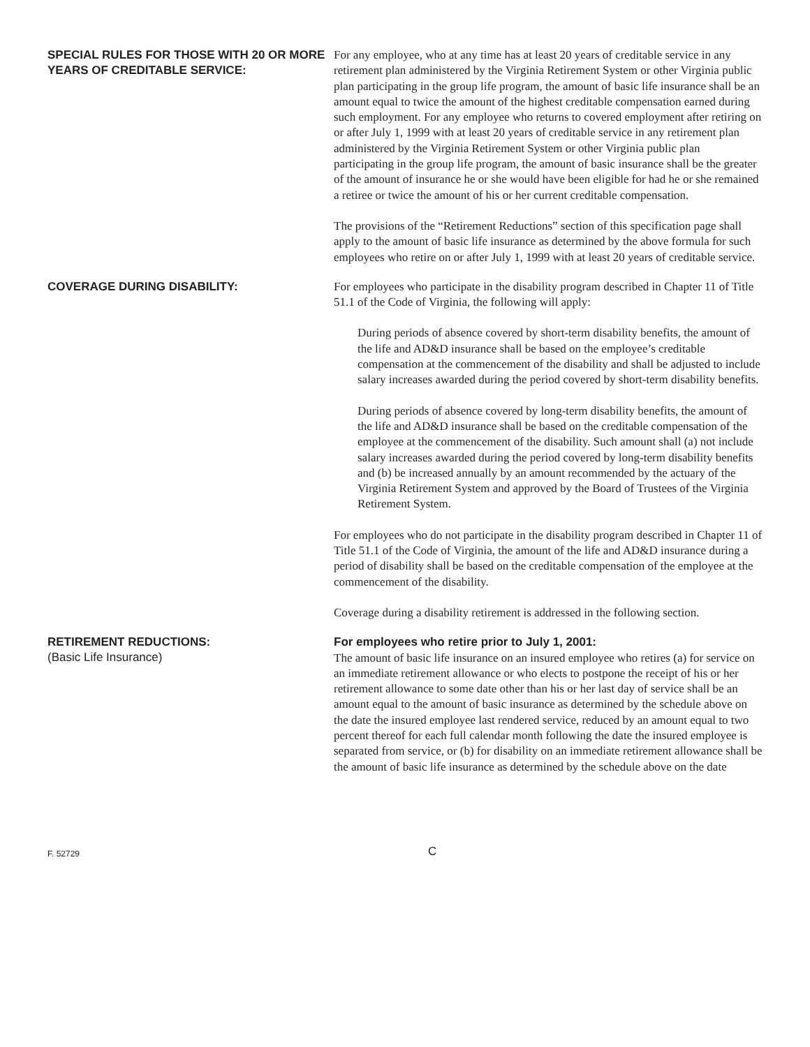SPECIAL RULES FOR THOSE WITH 20 OR MORE YEARS OF CREDITABLE SERVICE:
For any employee, who at any time has at least 20 years of creditable service in any retirement plan administered by the Virginia Retirement System or other Virginia public plan participating in the group life program, the amount of basic life insurance shall be an amount equal to twice the amount of the highest creditable compensation earned during such employment. For any employee who returns to covered employment after retiring on or after July 1, 1999 with at least 20 years of creditable service in any retirement plan administered by the Virginia Retirement System or other Virginia public plan participating in the group life program, the amount of basic insurance shall be the greater of the amount of insurance he or she would have been eligible for had he or she remained a retiree or twice the amount of his or her current creditable compensation.
The provisions of the “Retirement Reductions” section of this specification page shall apply to the amount of basic life insurance as determined by the above formula for such employees who retire on or after July 1, 1999 with at least 20 years of creditable service.
COVERAGE DURING DISABILITY:
For employees who participate in the disability program described in Chapter 11 of Title 51.1 of the Code of Virginia, the following will apply:
During periods of absence covered by short-term disability benefits, the amount of the life and AD&D insurance shall be based on the employee’s creditable compensation at the commencement of the disability and shall be adjusted to include salary increases awarded during the period covered by short-term disability benefits.
During periods of absence covered by long-term disability benefits, the amount of the life and AD&D insurance shall be based on the creditable compensation of the employee at the commencement of the disability. Such amount shall (a) not include salary increases awarded during the period covered by long-term disability benefits and (b) be increased annually by an amount recommended by the actuary of the Virginia Retirement System and approved by the Board of Trustees of the Virginia Retirement System.
For employees who do not participate in the disability program described in Chapter 11 of Title 51.1 of the Code of Virginia, the amount of the life and AD&D insurance during a period of disability shall be based on the creditable compensation of the employee at the commencement of the disability.
Coverage during a disability retirement is addressed in the following section.
RETIREMENT REDUCTIONS:
(Basic Life Insurance)
For employees who retire prior to July 1, 2001:
The amount of basic life insurance on an insured employee who retires (a) for service on an immediate retirement allowance or who elects to postpone the receipt of his or her retirement allowance to some date other than his or her last day of service shall be an amount equal to the amount of basic insurance as determined by the schedule above on the date the insured employee last rendered service, reduced by an amount equal to two percent thereof for each full calendar month following the date the insured employee is separated from service, or (b) for disability on an immediate retirement allowance shall be the amount of basic life insurance as determined by the schedule above on the date
F. 52729
C